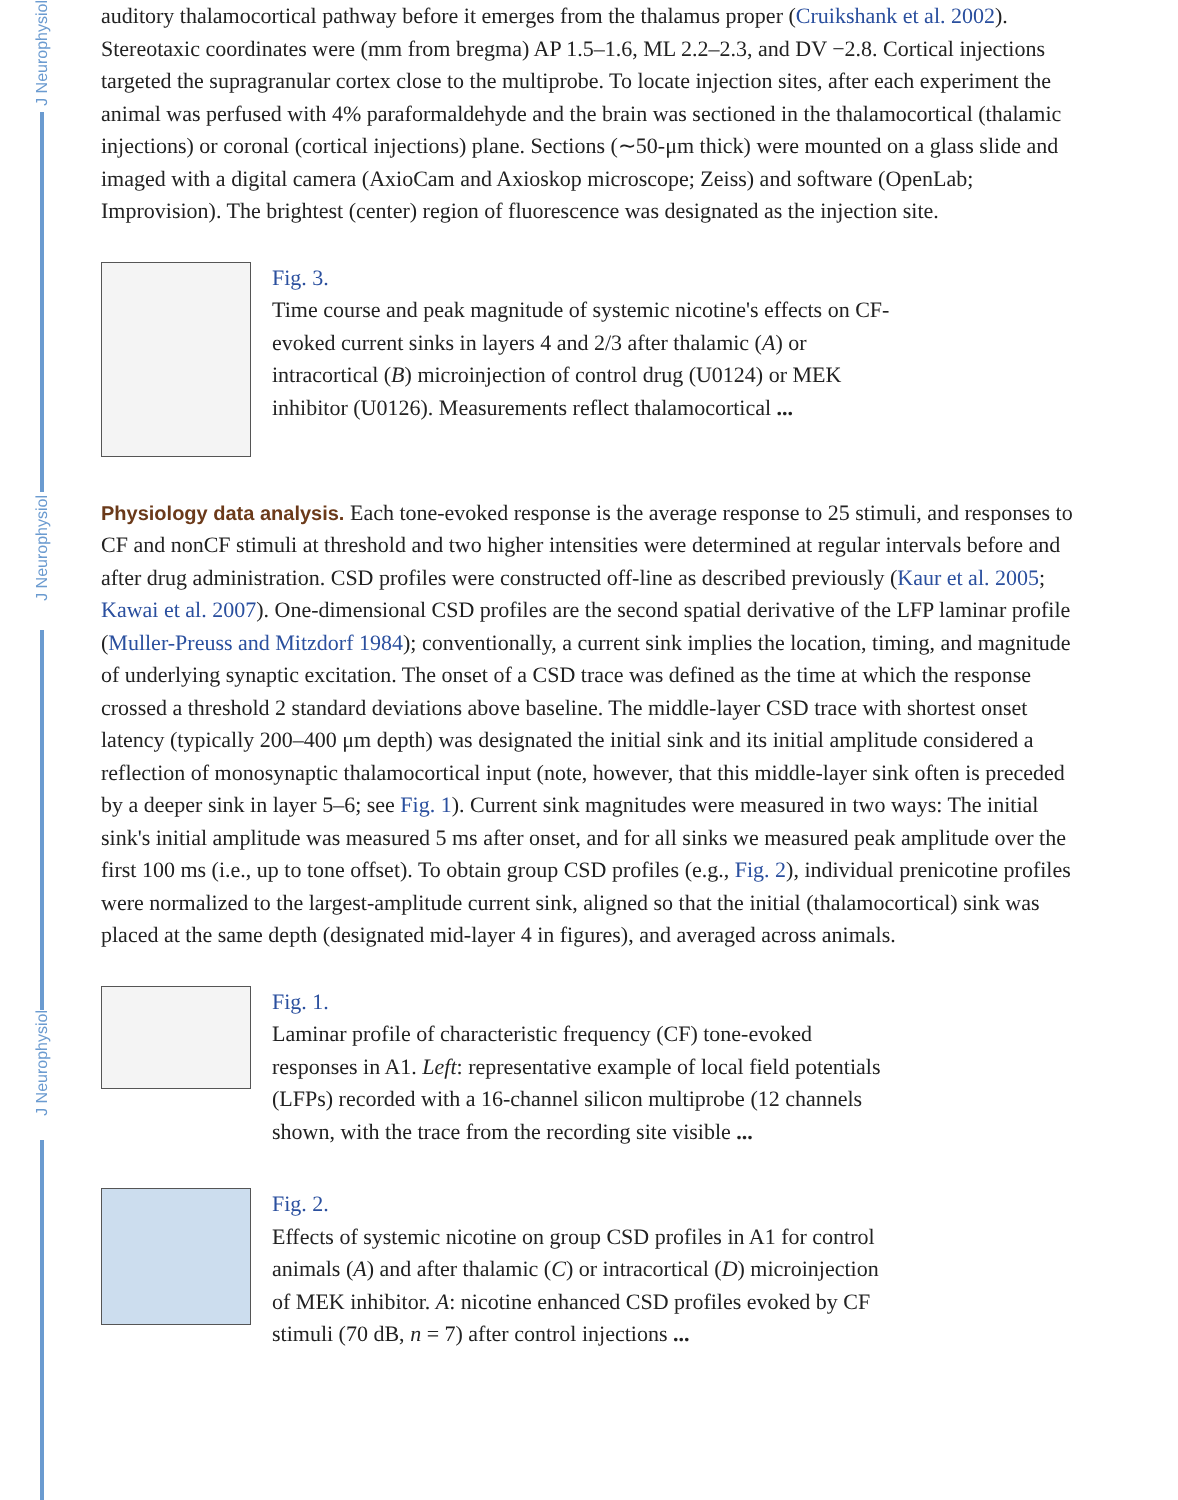J Neurophysiol
J Neurophysiol
J Neurophysiol
auditory thalamocortical pathway before it emerges from the thalamus proper (Cruikshank et al. 2002). Stereotaxic coordinates were (mm from bregma) AP 1.5–1.6, ML 2.2–2.3, and DV −2.8. Cortical injections targeted the supragranular cortex close to the multiprobe. To locate injection sites, after each experiment the animal was perfused with 4% paraformaldehyde and the brain was sectioned in the thalamocortical (thalamic injections) or coronal (cortical injections) plane. Sections (∼50-μm thick) were mounted on a glass slide and imaged with a digital camera (AxioCam and Axioskop microscope; Zeiss) and software (OpenLab; Improvision). The brightest (center) region of fluorescence was designated as the injection site.
Fig. 3.
Time course and peak magnitude of systemic nicotine's effects on CF-evoked current sinks in layers 4 and 2/3 after thalamic (A) or intracortical (B) microinjection of control drug (U0124) or MEK inhibitor (U0126). Measurements reflect thalamocortical ...
Physiology data analysis. Each tone-evoked response is the average response to 25 stimuli, and responses to CF and nonCF stimuli at threshold and two higher intensities were determined at regular intervals before and after drug administration. CSD profiles were constructed off-line as described previously (Kaur et al. 2005; Kawai et al. 2007). One-dimensional CSD profiles are the second spatial derivative of the LFP laminar profile (Muller-Preuss and Mitzdorf 1984); conventionally, a current sink implies the location, timing, and magnitude of underlying synaptic excitation. The onset of a CSD trace was defined as the time at which the response crossed a threshold 2 standard deviations above baseline. The middle-layer CSD trace with shortest onset latency (typically 200–400 μm depth) was designated the initial sink and its initial amplitude considered a reflection of monosynaptic thalamocortical input (note, however, that this middle-layer sink often is preceded by a deeper sink in layer 5–6; see Fig. 1). Current sink magnitudes were measured in two ways: The initial sink's initial amplitude was measured 5 ms after onset, and for all sinks we measured peak amplitude over the first 100 ms (i.e., up to tone offset). To obtain group CSD profiles (e.g., Fig. 2), individual prenicotine profiles were normalized to the largest-amplitude current sink, aligned so that the initial (thalamocortical) sink was placed at the same depth (designated mid-layer 4 in figures), and averaged across animals.
Fig. 1.
Laminar profile of characteristic frequency (CF) tone-evoked responses in A1. Left: representative example of local field potentials (LFPs) recorded with a 16-channel silicon multiprobe (12 channels shown, with the trace from the recording site visible ...
Fig. 2.
Effects of systemic nicotine on group CSD profiles in A1 for control animals (A) and after thalamic (C) or intracortical (D) microinjection of MEK inhibitor. A: nicotine enhanced CSD profiles evoked by CF stimuli (70 dB, n = 7) after control injections ...